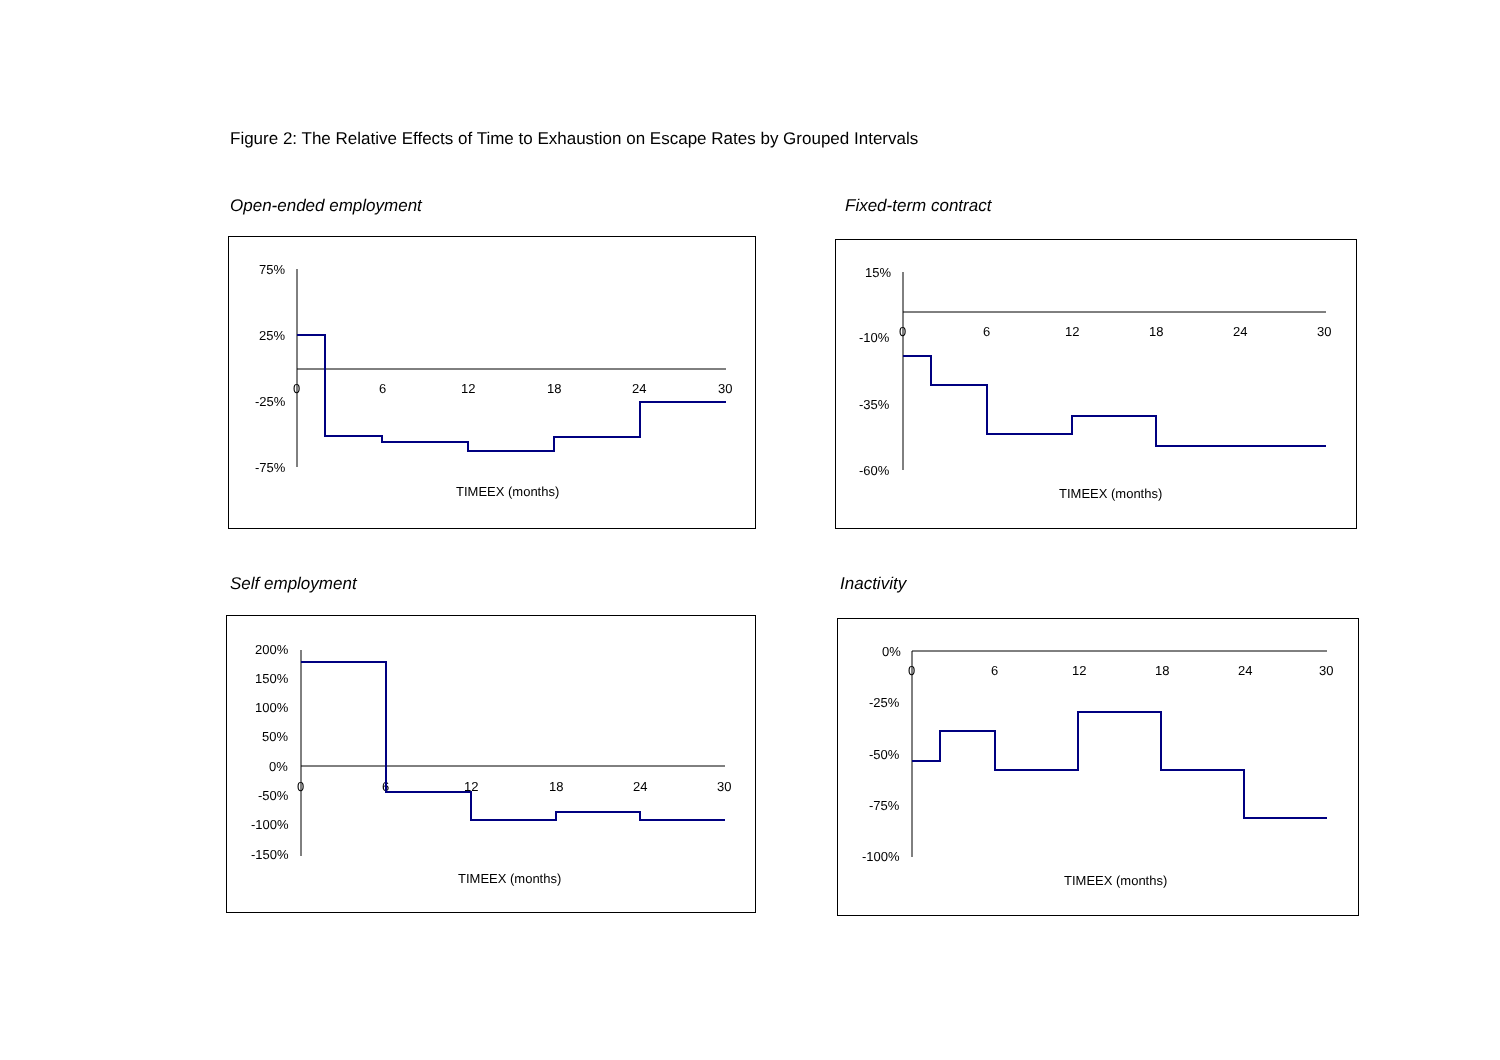Figure 2: The Relative Effects of Time to Exhaustion on Escape Rates by Grouped Intervals
Open-ended employment
75%
25%
-25%
-75%
0
6
12
18
24
30
TIMEEX (months)
Fixed-term contract
15%
-10%
-35%
-60%
0
6
12
18
24
30
TIMEEX (months)
Self employment
200%
150%
100%
50%
0%
-50%
-100%
-150%
0
6
12
18
24
30
TIMEEX (months)
Inactivity
0%
-25%
-50%
-75%
-100%
0
6
12
18
24
30
TIMEEX (months)